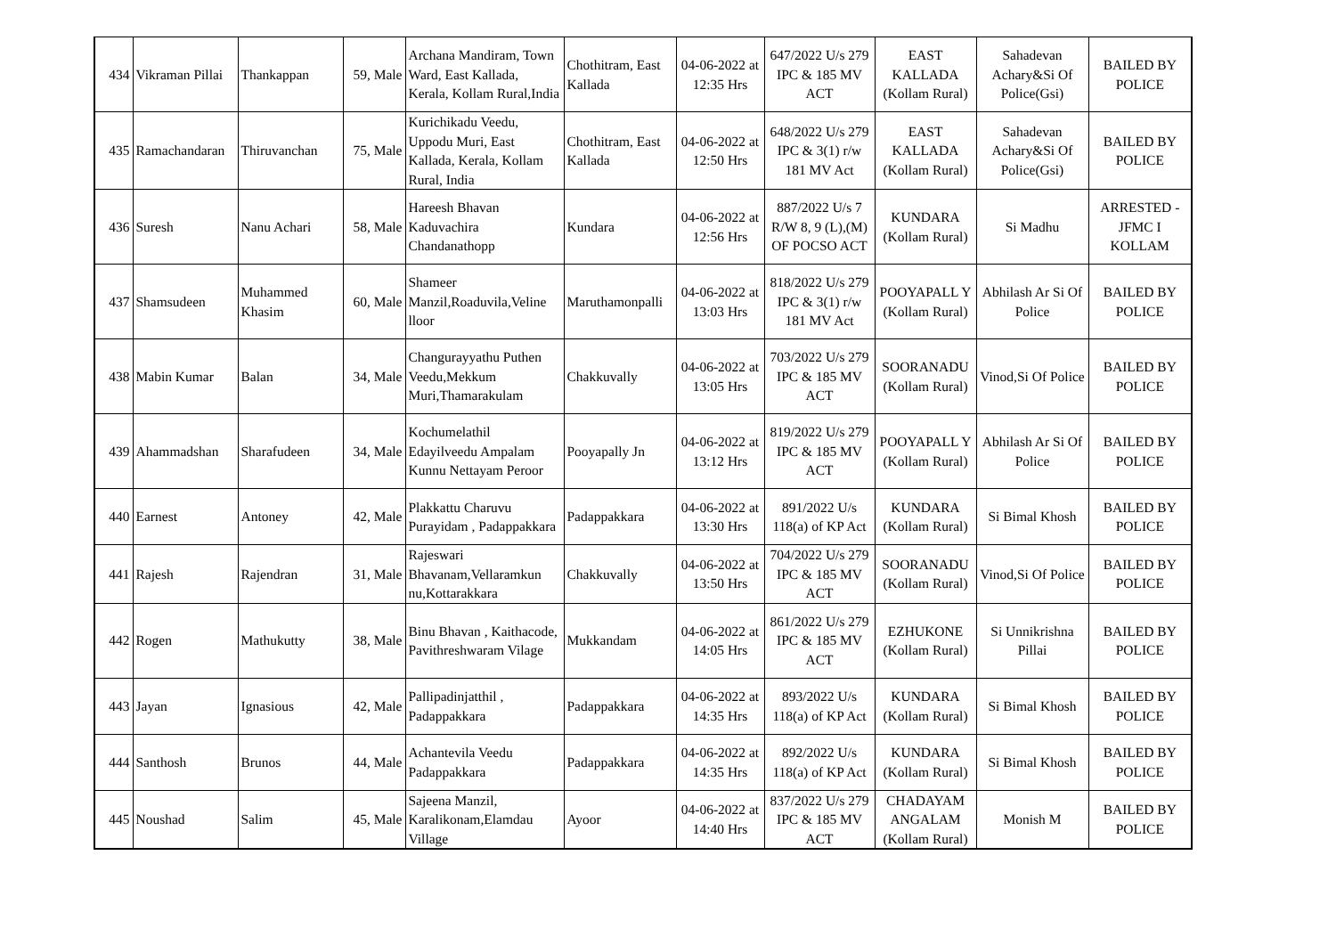| 434 | Vikraman Pillai | Thankappan | 59, Male | Archana Mandiram, Town Ward, East Kallada, Kerala, Kollam Rural,India | Chothitram, East Kallada | 04-06-2022 at 12:35 Hrs | 647/2022 U/s 279 IPC & 185 MV ACT | EAST KALLADA (Kollam Rural) | Sahadevan Achary&Si Of Police(Gsi) | BAILED BY POLICE |
| 435 | Ramachandaran | Thiruvanchan | 75, Male | Kurichikadu Veedu, Uppodu Muri, East Kallada, Kerala, Kollam Rural, India | Chothitram, East Kallada | 04-06-2022 at 12:50 Hrs | 648/2022 U/s 279 IPC & 3(1) r/w 181 MV Act | EAST KALLADA (Kollam Rural) | Sahadevan Achary&Si Of Police(Gsi) | BAILED BY POLICE |
| 436 | Suresh | Nanu Achari | 58, Male | Hareesh Bhavan Kaduvachira Chandanathopp | Kundara | 04-06-2022 at 12:56 Hrs | 887/2022 U/s 7 R/W 8, 9 (L),(M) OF POCSO ACT | KUNDARA (Kollam Rural) | Si Madhu | ARRESTED - JFMC I KOLLAM |
| 437 | Shamsudeen | Muhammed Khasim | 60, Male | Shameer Manzil,Roaduvila,Veline lloor | Maruthamonpalli | 04-06-2022 at 13:03 Hrs | 818/2022 U/s 279 IPC & 3(1) r/w 181 MV Act | POOYAPALL Y (Kollam Rural) | Abhilash Ar Si Of Police | BAILED BY POLICE |
| 438 | Mabin Kumar | Balan | 34, Male | Changurayyathu Puthen Veedu,Mekkum Muri,Thamarakulam | Chakkuvally | 04-06-2022 at 13:05 Hrs | 703/2022 U/s 279 IPC & 185 MV ACT | SOORANADU (Kollam Rural) | Vinod,Si Of Police | BAILED BY POLICE |
| 439 | Ahammadshan | Sharafudeen | 34, Male | Kochumelathil Edayilveedu Ampalam Kunnu Nettayam Peroor | Pooyapally Jn | 04-06-2022 at 13:12 Hrs | 819/2022 U/s 279 IPC & 185 MV ACT | POOYAPALL Y (Kollam Rural) | Abhilash Ar Si Of Police | BAILED BY POLICE |
| 440 | Earnest | Antoney | 42, Male | Plakkattu Charuvu Purayidam , Padappakkara | Padappakkara | 04-06-2022 at 13:30 Hrs | 891/2022 U/s 118(a) of KP Act | KUNDARA (Kollam Rural) | Si Bimal Khosh | BAILED BY POLICE |
| 441 | Rajesh | Rajendran | 31, Male | Rajeswari Bhavanam,Vellaramkun nu,Kottarakkara | Chakkuvally | 04-06-2022 at 13:50 Hrs | 704/2022 U/s 279 IPC & 185 MV ACT | SOORANADU (Kollam Rural) | Vinod,Si Of Police | BAILED BY POLICE |
| 442 | Rogen | Mathukutty | 38, Male | Binu Bhavan , Kaithacode, Pavithreshwaram Vilage | Mukkandam | 04-06-2022 at 14:05 Hrs | 861/2022 U/s 279 IPC & 185 MV ACT | EZHUKONE (Kollam Rural) | Si Unnikrishna Pillai | BAILED BY POLICE |
| 443 | Jayan | Ignasious | 42, Male | Pallipadinjatthil , Padappakkara | Padappakkara | 04-06-2022 at 14:35 Hrs | 893/2022 U/s 118(a) of KP Act | KUNDARA (Kollam Rural) | Si Bimal Khosh | BAILED BY POLICE |
| 444 | Santhosh | Brunos | 44, Male | Achantevila Veedu Padappakkara | Padappakkara | 04-06-2022 at 14:35 Hrs | 892/2022 U/s 118(a) of KP Act | KUNDARA (Kollam Rural) | Si Bimal Khosh | BAILED BY POLICE |
| 445 | Noushad | Salim | 45, Male | Sajeena Manzil, Karalikonam,Elamdau Village | Ayoor | 04-06-2022 at 14:40 Hrs | 837/2022 U/s 279 IPC & 185 MV ACT | CHADAYAM ANGALAM (Kollam Rural) | Monish M | BAILED BY POLICE |